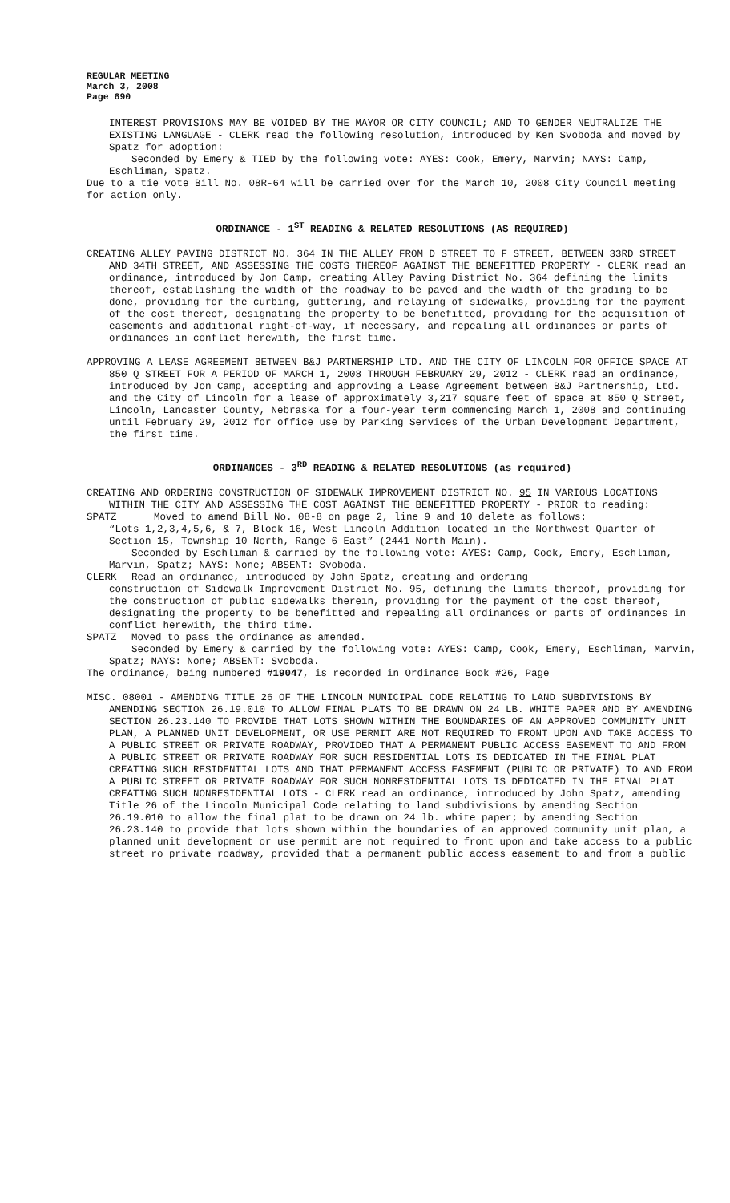REGULAR MEETING
March 3, 2008
Page 690
INTEREST PROVISIONS MAY BE VOIDED BY THE MAYOR OR CITY COUNCIL; AND TO GENDER NEUTRALIZE THE EXISTING LANGUAGE - CLERK read the following resolution, introduced by Ken Svoboda and moved by Spatz for adoption:
Seconded by Emery & TIED by the following vote: AYES: Cook, Emery, Marvin; NAYS: Camp, Eschliman, Spatz.
Due to a tie vote Bill No. 08R-64 will be carried over for the March 10, 2008 City Council meeting for action only.
ORDINANCE - 1<sup>ST</sup> READING & RELATED RESOLUTIONS (AS REQUIRED)
CREATING ALLEY PAVING DISTRICT NO. 364 IN THE ALLEY FROM D STREET TO F STREET, BETWEEN 33RD STREET AND 34TH STREET, AND ASSESSING THE COSTS THEREOF AGAINST THE BENEFITTED PROPERTY - CLERK read an ordinance, introduced by Jon Camp, creating Alley Paving District No. 364 defining the limits thereof, establishing the width of the roadway to be paved and the width of the grading to be done, providing for the curbing, guttering, and relaying of sidewalks, providing for the payment of the cost thereof, designating the property to be benefitted, providing for the acquisition of easements and additional right-of-way, if necessary, and repealing all ordinances or parts of ordinances in conflict herewith, the first time.
APPROVING A LEASE AGREEMENT BETWEEN B&J PARTNERSHIP LTD. AND THE CITY OF LINCOLN FOR OFFICE SPACE AT 850 Q STREET FOR A PERIOD OF MARCH 1, 2008 THROUGH FEBRUARY 29, 2012 - CLERK read an ordinance, introduced by Jon Camp, accepting and approving a Lease Agreement between B&J Partnership, Ltd. and the City of Lincoln for a lease of approximately 3,217 square feet of space at 850 Q Street, Lincoln, Lancaster County, Nebraska for a four-year term commencing March 1, 2008 and continuing until February 29, 2012 for office use by Parking Services of the Urban Development Department, the first time.
ORDINANCES - 3<sup>RD</sup> READING & RELATED RESOLUTIONS (as required)
CREATING AND ORDERING CONSTRUCTION OF SIDEWALK IMPROVEMENT DISTRICT NO. 95 IN VARIOUS LOCATIONS WITHIN THE CITY AND ASSESSING THE COST AGAINST THE BENEFITTED PROPERTY - PRIOR to reading:
SPATZ Moved to amend Bill No. 08-8 on page 2, line 9 and 10 delete as follows:
“Lots 1,2,3,4,5,6, & 7, Block 16, West Lincoln Addition located in the Northwest Quarter of Section 15, Township 10 North, Range 6 East” (2441 North Main).
Seconded by Eschliman & carried by the following vote: AYES: Camp, Cook, Emery, Eschliman, Marvin, Spatz; NAYS: None; ABSENT: Svoboda.
CLERK Read an ordinance, introduced by John Spatz, creating and ordering
construction of Sidewalk Improvement District No. 95, defining the limits thereof, providing for the construction of public sidewalks therein, providing for the payment of the cost thereof, designating the property to be benefitted and repealing all ordinances or parts of ordinances in conflict herewith, the third time.
SPATZ Moved to pass the ordinance as amended.
Seconded by Emery & carried by the following vote: AYES: Camp, Cook, Emery, Eschliman, Marvin, Spatz; NAYS: None; ABSENT: Svoboda.
The ordinance, being numbered #19047, is recorded in Ordinance Book #26, Page
MISC. 08001 - AMENDING TITLE 26 OF THE LINCOLN MUNICIPAL CODE RELATING TO LAND SUBDIVISIONS BY AMENDING SECTION 26.19.010 TO ALLOW FINAL PLATS TO BE DRAWN ON 24 LB. WHITE PAPER AND BY AMENDING SECTION 26.23.140 TO PROVIDE THAT LOTS SHOWN WITHIN THE BOUNDARIES OF AN APPROVED COMMUNITY UNIT PLAN, A PLANNED UNIT DEVELOPMENT, OR USE PERMIT ARE NOT REQUIRED TO FRONT UPON AND TAKE ACCESS TO A PUBLIC STREET OR PRIVATE ROADWAY, PROVIDED THAT A PERMANENT PUBLIC ACCESS EASEMENT TO AND FROM A PUBLIC STREET OR PRIVATE ROADWAY FOR SUCH RESIDENTIAL LOTS IS DEDICATED IN THE FINAL PLAT CREATING SUCH RESIDENTIAL LOTS AND THAT PERMANENT ACCESS EASEMENT (PUBLIC OR PRIVATE) TO AND FROM A PUBLIC STREET OR PRIVATE ROADWAY FOR SUCH NONRESIDENTIAL LOTS IS DEDICATED IN THE FINAL PLAT CREATING SUCH NONRESIDENTIAL LOTS - CLERK read an ordinance, introduced by John Spatz, amending Title 26 of the Lincoln Municipal Code relating to land subdivisions by amending Section 26.19.010 to allow the final plat to be drawn on 24 lb. white paper; by amending Section 26.23.140 to provide that lots shown within the boundaries of an approved community unit plan, a planned unit development or use permit are not required to front upon and take access to a public street ro private roadway, provided that a permanent public access easement to and from a public